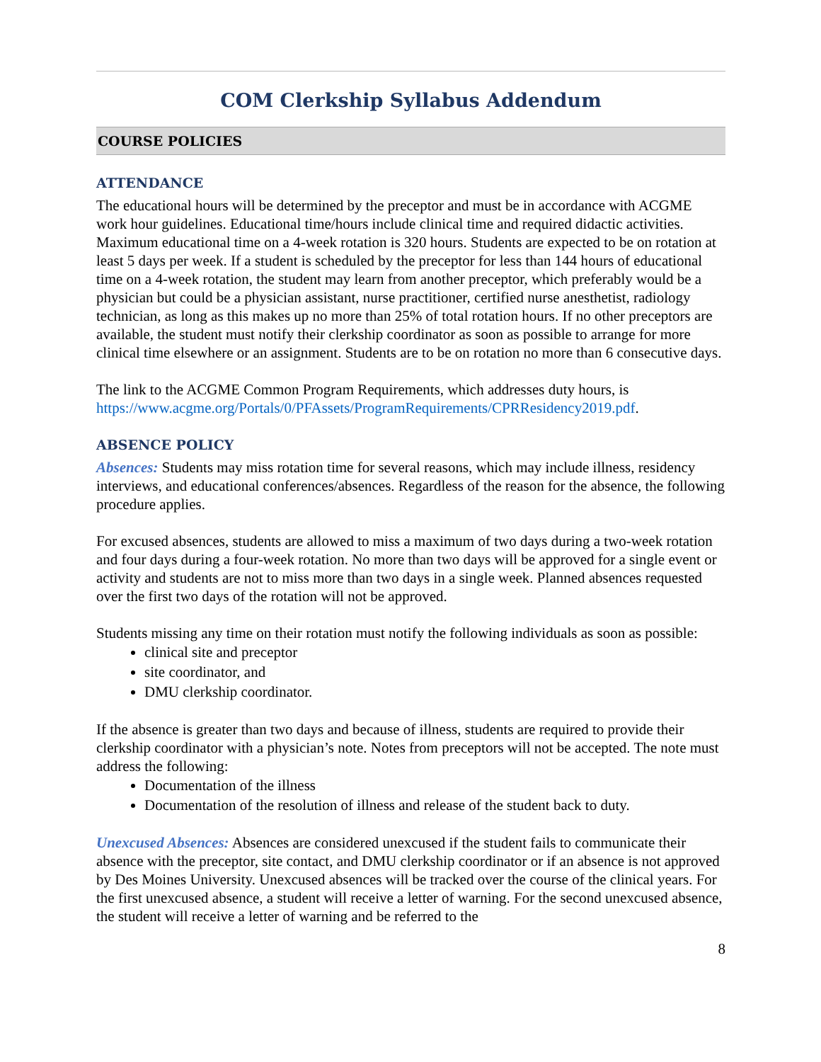COM Clerkship Syllabus Addendum
COURSE POLICIES
ATTENDANCE
The educational hours will be determined by the preceptor and must be in accordance with ACGME work hour guidelines. Educational time/hours include clinical time and required didactic activities. Maximum educational time on a 4-week rotation is 320 hours. Students are expected to be on rotation at least 5 days per week. If a student is scheduled by the preceptor for less than 144 hours of educational time on a 4-week rotation, the student may learn from another preceptor, which preferably would be a physician but could be a physician assistant, nurse practitioner, certified nurse anesthetist, radiology technician, as long as this makes up no more than 25% of total rotation hours. If no other preceptors are available, the student must notify their clerkship coordinator as soon as possible to arrange for more clinical time elsewhere or an assignment. Students are to be on rotation no more than 6 consecutive days.
The link to the ACGME Common Program Requirements, which addresses duty hours, is https://www.acgme.org/Portals/0/PFAssets/ProgramRequirements/CPRResidency2019.pdf.
ABSENCE POLICY
Absences: Students may miss rotation time for several reasons, which may include illness, residency interviews, and educational conferences/absences. Regardless of the reason for the absence, the following procedure applies.
For excused absences, students are allowed to miss a maximum of two days during a two-week rotation and four days during a four-week rotation. No more than two days will be approved for a single event or activity and students are not to miss more than two days in a single week. Planned absences requested over the first two days of the rotation will not be approved.
Students missing any time on their rotation must notify the following individuals as soon as possible:
clinical site and preceptor
site coordinator, and
DMU clerkship coordinator.
If the absence is greater than two days and because of illness, students are required to provide their clerkship coordinator with a physician’s note. Notes from preceptors will not be accepted. The note must address the following:
Documentation of the illness
Documentation of the resolution of illness and release of the student back to duty.
Unexcused Absences: Absences are considered unexcused if the student fails to communicate their absence with the preceptor, site contact, and DMU clerkship coordinator or if an absence is not approved by Des Moines University. Unexcused absences will be tracked over the course of the clinical years. For the first unexcused absence, a student will receive a letter of warning. For the second unexcused absence, the student will receive a letter of warning and be referred to the
8